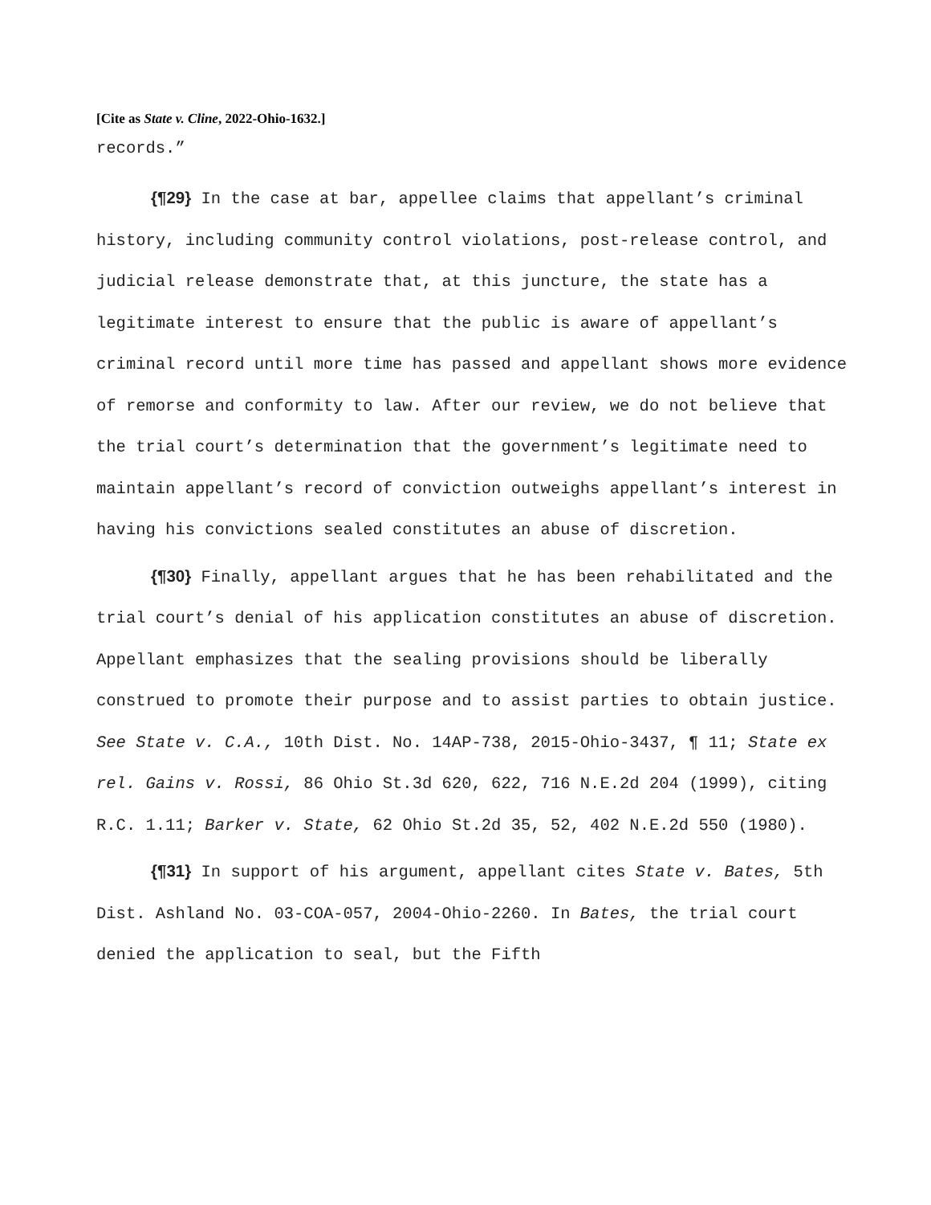[Cite as State v. Cline, 2022-Ohio-1632.]
records.”
{¶29} In the case at bar, appellee claims that appellant’s criminal history, including community control violations, post-release control, and judicial release demonstrate that, at this juncture, the state has a legitimate interest to ensure that the public is aware of appellant’s criminal record until more time has passed and appellant shows more evidence of remorse and conformity to law. After our review, we do not believe that the trial court’s determination that the government’s legitimate need to maintain appellant’s record of conviction outweighs appellant’s interest in having his convictions sealed constitutes an abuse of discretion.
{¶30} Finally, appellant argues that he has been rehabilitated and the trial court’s denial of his application constitutes an abuse of discretion. Appellant emphasizes that the sealing provisions should be liberally construed to promote their purpose and to assist parties to obtain justice. See State v. C.A., 10th Dist. No. 14AP-738, 2015-Ohio-3437, ¶ 11; State ex rel. Gains v. Rossi, 86 Ohio St.3d 620, 622, 716 N.E.2d 204 (1999), citing R.C. 1.11; Barker v. State, 62 Ohio St.2d 35, 52, 402 N.E.2d 550 (1980).
{¶31} In support of his argument, appellant cites State v. Bates, 5th Dist. Ashland No. 03-COA-057, 2004-Ohio-2260. In Bates, the trial court denied the application to seal, but the Fifth